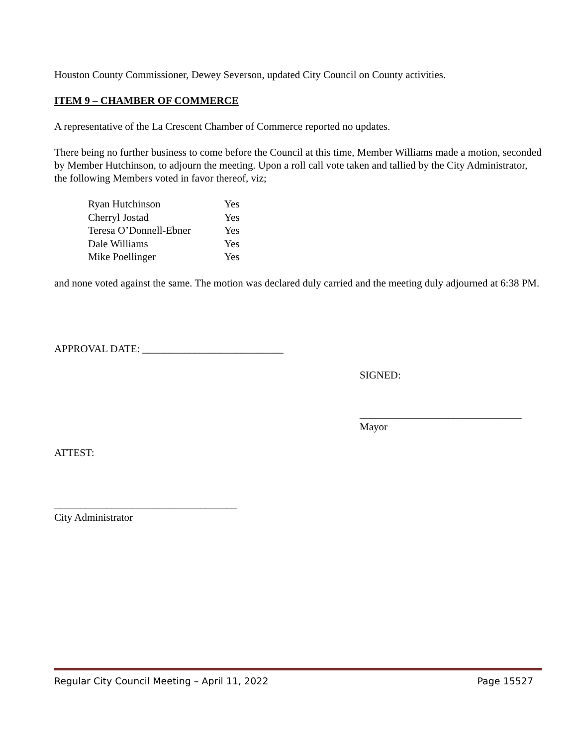Houston County Commissioner, Dewey Severson, updated City Council on County activities.
ITEM 9 – CHAMBER OF COMMERCE
A representative of the La Crescent Chamber of Commerce reported no updates.
There being no further business to come before the Council at this time, Member Williams made a motion, seconded by Member Hutchinson, to adjourn the meeting. Upon a roll call vote taken and tallied by the City Administrator, the following Members voted in favor thereof, viz;
| Ryan Hutchinson | Yes |
| Cherryl Jostad | Yes |
| Teresa O’Donnell-Ebner | Yes |
| Dale Williams | Yes |
| Mike Poellinger | Yes |
and none voted against the same. The motion was declared duly carried and the meeting duly adjourned at 6:38 PM.
APPROVAL DATE: ___________________________
ATTEST:
___________________________________
City Administrator
SIGNED:
_______________________________
Mayor
Regular City Council Meeting – April 11, 2022 Page 15527